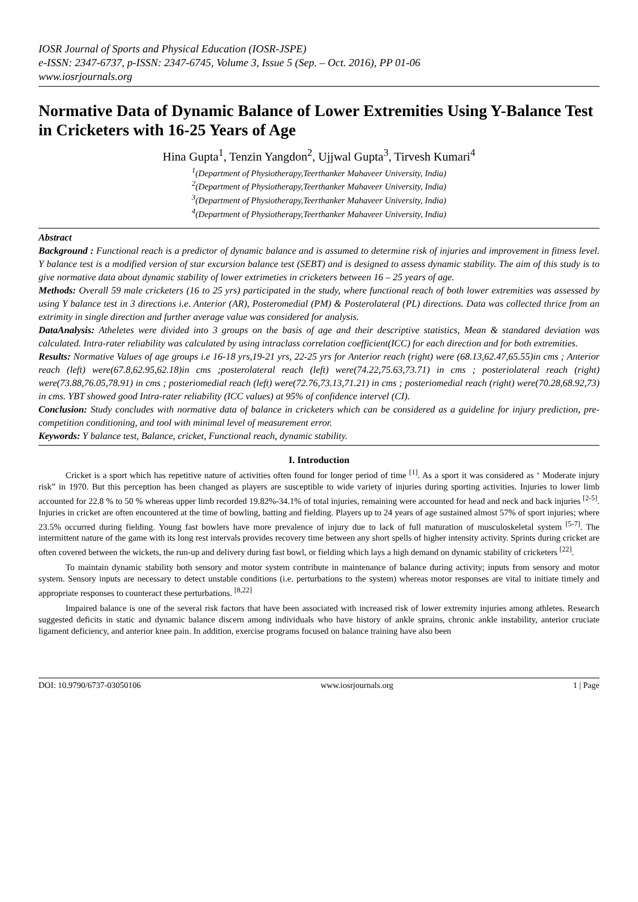IOSR Journal of Sports and Physical Education (IOSR-JSPE)
e-ISSN: 2347-6737, p-ISSN: 2347-6745, Volume 3, Issue 5 (Sep. – Oct. 2016), PP 01-06
www.iosrjournals.org
Normative Data of Dynamic Balance of Lower Extremities Using Y-Balance Test in Cricketers with 16-25 Years of Age
Hina Gupta<sup>1</sup>, Tenzin Yangdon<sup>2</sup>, Ujjwal Gupta<sup>3</sup>, Tirvesh Kumari<sup>4</sup>
<sup>1</sup> (Department of Physiotherapy,Teerthanker Mahaveer University, India)
<sup>2</sup> (Department of Physiotherapy,Teerthanker Mahaveer University, India)
<sup>3</sup> (Department of Physiotherapy,Teerthanker Mahaveer University, India)
<sup>4</sup> (Department of Physiotherapy,Teerthanker Mahaveer University, India)
Abstract
Background : Functional reach is a predictor of dynamic balance and is assumed to determine risk of injuries and improvement in fitness level. Y balance test is a modified version of star excursion balance test (SEBT) and is designed to assess dynamic stability. The aim of this study is to give normative data about dynamic stability of lower extrimeties in cricketers between 16 – 25 years of age.
Methods: Overall 59 male cricketers (16 to 25 yrs) participated in the study, where functional reach of both lower extremities was assessed by using Y balance test in 3 directions i.e. Anterior (AR), Posteromedial (PM) & Posterolateral (PL) directions. Data was collected thrice from an extrimity in single direction and further average value was considered for analysis.
DataAnalysis: Atheletes were divided into 3 groups on the basis of age and their descriptive statistics, Mean & standared deviation was calculated. Intra-rater reliability was calculated by using intraclass correlation coefficient(ICC) for each direction and for both extremities.
Results: Normative Values of age groups i.e 16-18 yrs,19-21 yrs, 22-25 yrs for Anterior reach (right) were (68.13,62.47,65.55)in cms ; Anterior reach (left) were(67.8,62.95,62.18)in cms ;posterolateral reach (left) were(74.22,75.63,73.71) in cms ; posteriolateral reach (right) were(73.88,76.05,78.91) in cms ; posteriomedial reach (left) were(72.76,73.13,71.21) in cms ; posteriomedial reach (right) were(70.28,68.92,73) in cms. YBT showed good Intra-rater reliability (ICC values) at 95% of confidence intervel (CI).
Conclusion: Study concludes with normative data of balance in cricketers which can be considered as a guideline for injury prediction, pre-competition conditioning, and tool with minimal level of measurement error.
Keywords: Y balance test, Balance, cricket, Functional reach, dynamic stability.
I. Introduction
Cricket is a sport which has repetitive nature of activities often found for longer period of time <sup>[1]</sup>. As a sport it was considered as ‘ Moderate injury risk” in 1970. But this perception has been changed as players are susceptible to wide variety of injuries during sporting activities. Injuries to lower limb accounted for 22.8 % to 50 % whereas upper limb recorded 19.82%-34.1% of total injuries, remaining were accounted for head and neck and back injuries <sup>[2-5]</sup>. Injuries in cricket are often encountered at the time of bowling, batting and fielding. Players up to 24 years of age sustained almost 57% of sport injuries; where 23.5% occurred during fielding. Young fast bowlers have more prevalence of injury due to lack of full maturation of musculoskeletal system <sup>[5-7]</sup>. The intermittent nature of the game with its long rest intervals provides recovery time between any short spells of higher intensity activity. Sprints during cricket are often covered between the wickets, the run-up and delivery during fast bowl, or fielding which lays a high demand on dynamic stability of cricketers <sup>[22]</sup>.
To maintain dynamic stability both sensory and motor system contribute in maintenance of balance during activity; inputs from sensory and motor system. Sensory inputs are necessary to detect unstable conditions (i.e. perturbations to the system) whereas motor responses are vital to initiate timely and appropriate responses to counteract these perturbations. <sup>[8,22]</sup>
Impaired balance is one of the several risk factors that have been associated with increased risk of lower extremity injuries among athletes. Research suggested deficits in static and dynamic balance discern among individuals who have history of ankle sprains, chronic ankle instability, anterior cruciate ligament deficiency, and anterior knee pain. In addition, exercise programs focused on balance training have also been
DOI: 10.9790/6737-03050106 www.iosrjournals.org 1 | Page